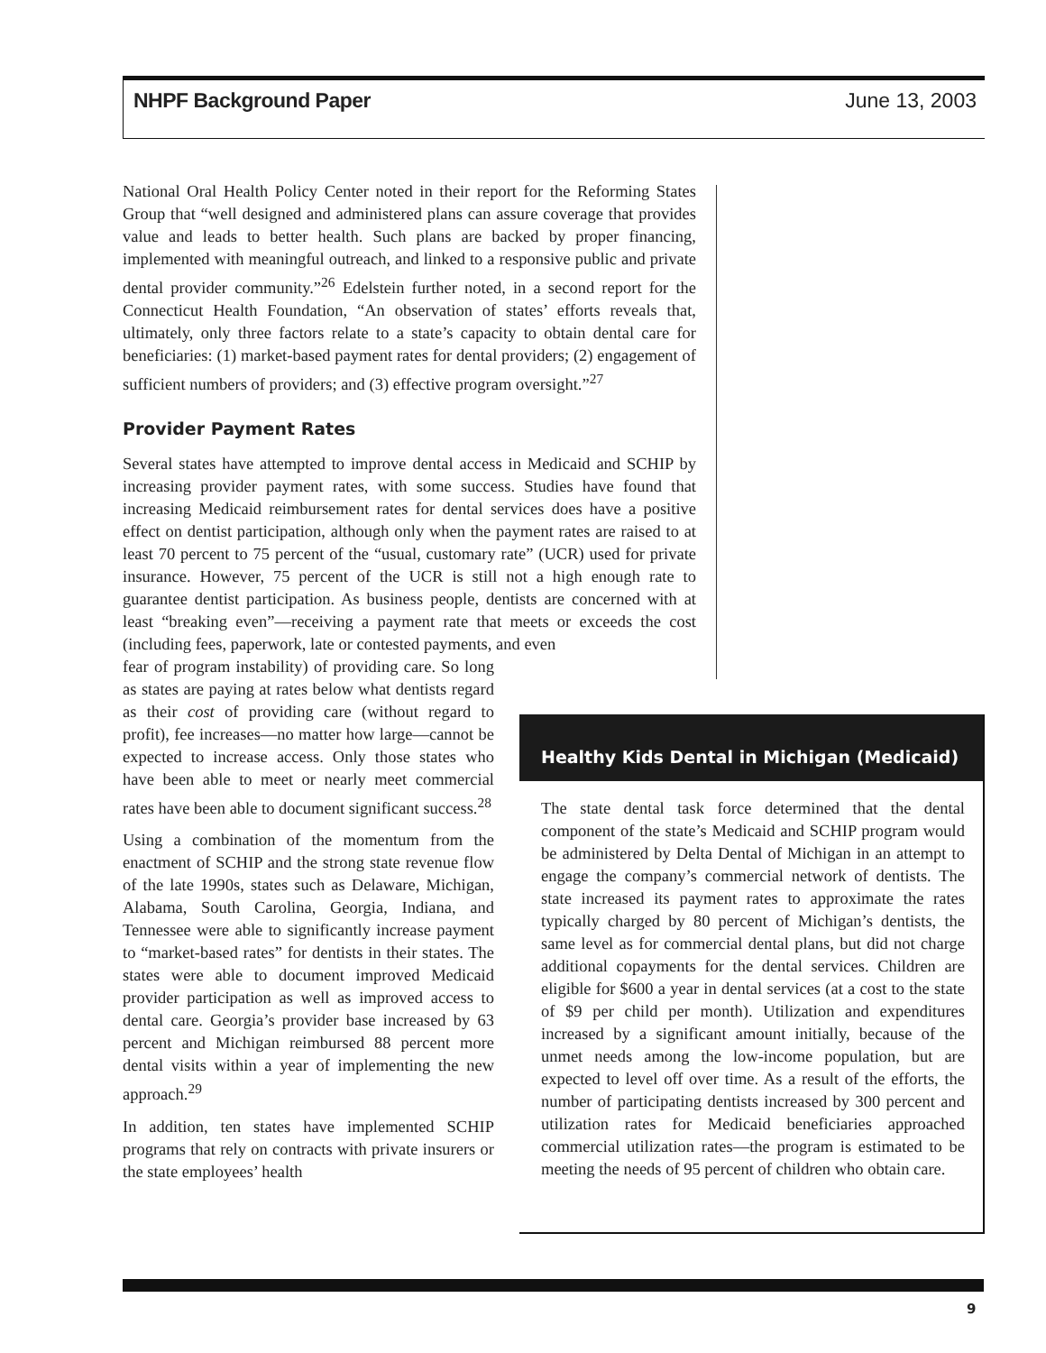NHPF Background Paper June 13, 2003
National Oral Health Policy Center noted in their report for the Reforming States Group that “well designed and administered plans can assure coverage that provides value and leads to better health. Such plans are backed by proper financing, implemented with meaningful outreach, and linked to a responsive public and private dental provider community.”<sup>26</sup> Edelstein further noted, in a second report for the Connecticut Health Foundation, “An observation of states’ efforts reveals that, ultimately, only three factors relate to a state’s capacity to obtain dental care for beneficiaries: (1) market-based payment rates for dental providers; (2) engagement of sufficient numbers of providers; and (3) effective program oversight.”<sup>27</sup>
Provider Payment Rates
Several states have attempted to improve dental access in Medicaid and SCHIP by increasing provider payment rates, with some success. Studies have found that increasing Medicaid reimbursement rates for dental services does have a positive effect on dentist participation, although only when the payment rates are raised to at least 70 percent to 75 percent of the “usual, customary rate” (UCR) used for private insurance. However, 75 percent of the UCR is still not a high enough rate to guarantee dentist participation. As business people, dentists are concerned with at least “breaking even”—receiving a payment rate that meets or exceeds the cost (including fees, paperwork, late or contested payments, and even
fear of program instability) of providing care. So long as states are paying at rates below what dentists regard as their cost of providing care (without regard to profit), fee increases—no matter how large—cannot be expected to increase access. Only those states who have been able to meet or nearly meet commercial rates have been able to document significant success.<sup>28</sup>
Using a combination of the momentum from the enactment of SCHIP and the strong state revenue flow of the late 1990s, states such as Delaware, Michigan, Alabama, South Carolina, Georgia, Indiana, and Tennessee were able to significantly increase payment to “market-based rates” for dentists in their states. The states were able to document improved Medicaid provider participation as well as improved access to dental care. Georgia’s provider base increased by 63 percent and Michigan reimbursed 88 percent more dental visits within a year of implementing the new approach.<sup>29</sup>
In addition, ten states have implemented SCHIP programs that rely on contracts with private insurers or the state employees’ health
Healthy Kids Dental in Michigan (Medicaid)
The state dental task force determined that the dental component of the state’s Medicaid and SCHIP program would be administered by Delta Dental of Michigan in an attempt to engage the company’s commercial network of dentists. The state increased its payment rates to approximate the rates typically charged by 80 percent of Michigan’s dentists, the same level as for commercial dental plans, but did not charge additional copayments for the dental services. Children are eligible for $600 a year in dental services (at a cost to the state of $9 per child per month). Utilization and expenditures increased by a significant amount initially, because of the unmet needs among the low-income population, but are expected to level off over time. As a result of the efforts, the number of participating dentists increased by 300 percent and utilization rates for Medicaid beneficiaries approached commercial utilization rates—the program is estimated to be meeting the needs of 95 percent of children who obtain care.
9